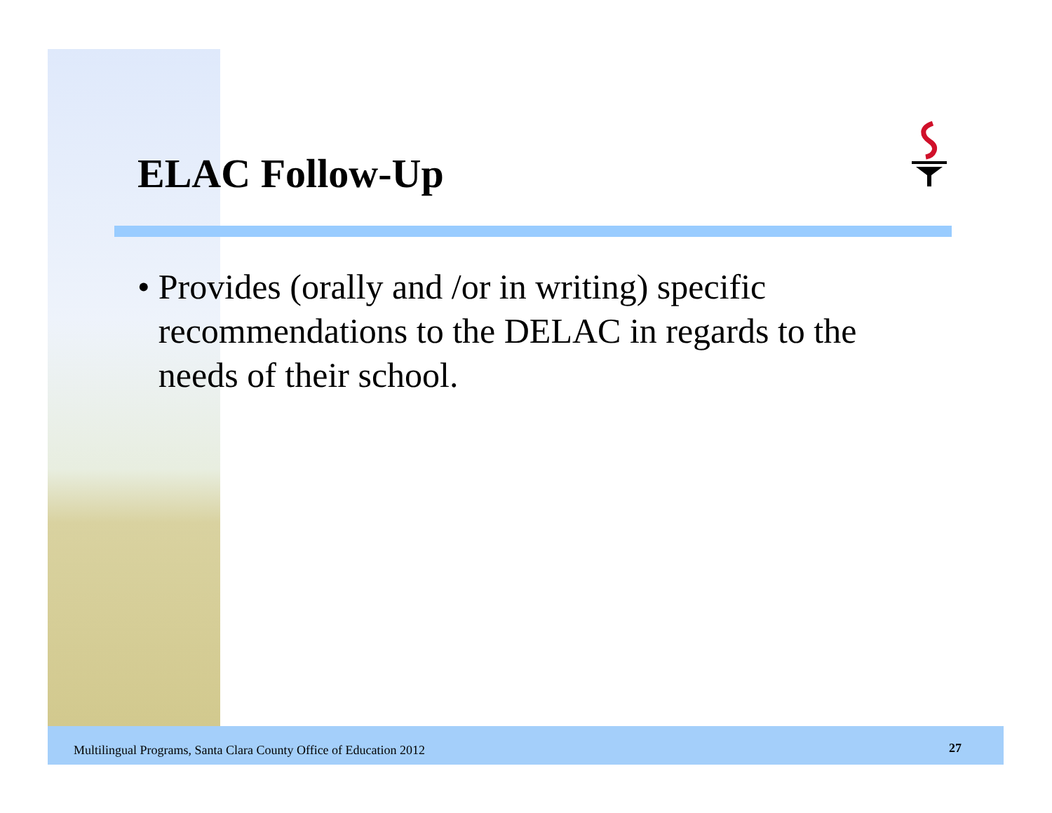ELAC Follow-Up
• Provides (orally and /or in writing) specific recommendations to the DELAC in regards to the needs of their school.
Multilingual Programs, Santa Clara County Office of Education 2012
27